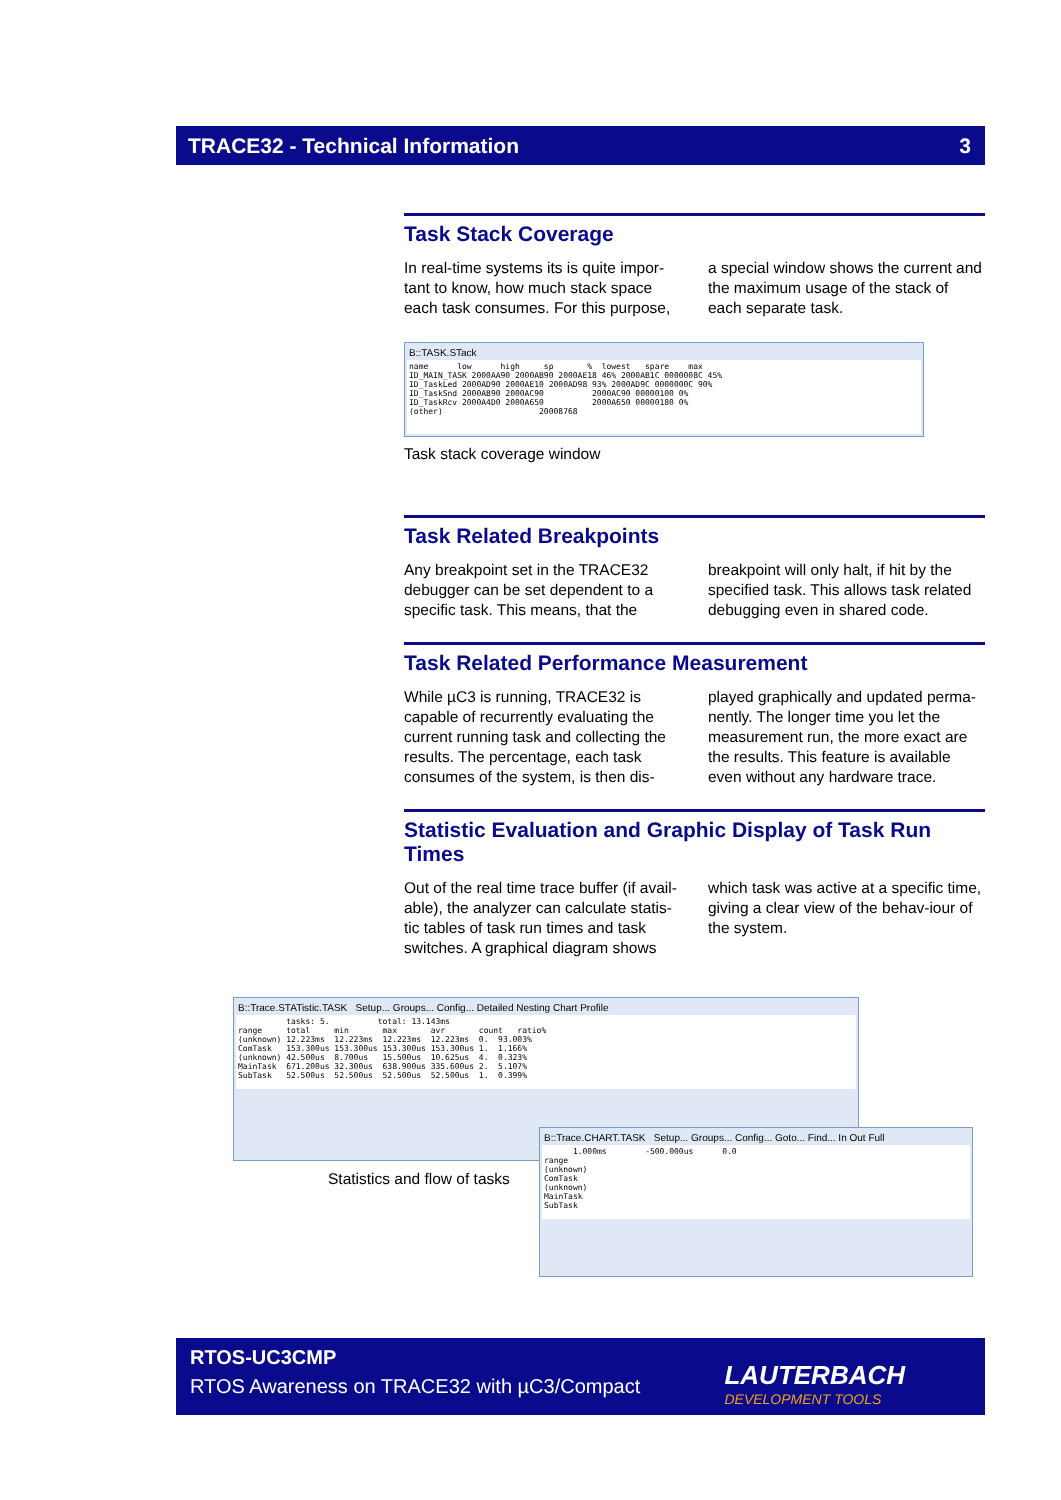TRACE32 - Technical Information 3
Task Stack Coverage
In real-time systems its is quite impor-tant to know, how much stack space each task consumes. For this purpose,
a special window shows the current and the maximum usage of the stack of each separate task.
B::TASK.STack
name low high sp % lowest spare max ID_MAIN_TASK 2000AA90 2000AB90 2000AE18 46% 2000AB1C 0000008C 45% ID_TaskLed 2000AD90 2000AE10 2000AD98 93% 2000AD9C 0000000C 90% ID_TaskSnd 2000AB90 2000AC90 2000AC90 00000100 0% ID_TaskRcv 2000A4D0 2000A650 2000A650 00000180 0% (other) 20008768
Task stack coverage window
Task Related Breakpoints
Any breakpoint set in the TRACE32 debugger can be set dependent to a specific task. This means, that the
breakpoint will only halt, if hit by the specified task. This allows task related debugging even in shared code.
Task Related Performance Measurement
While µC3 is running, TRACE32 is capable of recurrently evaluating the current running task and collecting the results. The percentage, each task consumes of the system, is then dis-
played graphically and updated perma-nently. The longer time you let the measurement run, the more exact are the results. This feature is available even without any hardware trace.
Statistic Evaluation and Graphic Display of Task Run Times
Out of the real time trace buffer (if avail-able), the analyzer can calculate statis-tic tables of task run times and task switches. A graphical diagram shows
which task was active at a specific time, giving a clear view of the behav-iour of the system.
B::Trace.STATistic.TASK Setup... Groups... Config... Detailed Nesting Chart Profile
tasks: 5. total: 13.143ms range total min max avr count ratio% (unknown) 12.223ms 12.223ms 12.223ms 12.223ms 0. 93.003% ComTask 153.300us 153.300us 153.300us 153.300us 1. 1.166% (unknown) 42.500us 8.700us 15.500us 10.625us 4. 0.323% MainTask 671.200us 32.300us 638.900us 335.600us 2. 5.107% SubTask 52.500us 52.500us 52.500us 52.500us 1. 0.399%
Statistics and flow of tasks
B::Trace.CHART.TASK Setup... Groups... Config... Goto... Find... In Out Full
1.000ms -500.000us 0.0 range (unknown) ComTask (unknown) MainTask SubTask
RTOS-UC3CMP
RTOS Awareness on TRACE32 with µC3/Compact
LAUTERBACH
DEVELOPMENT TOOLS